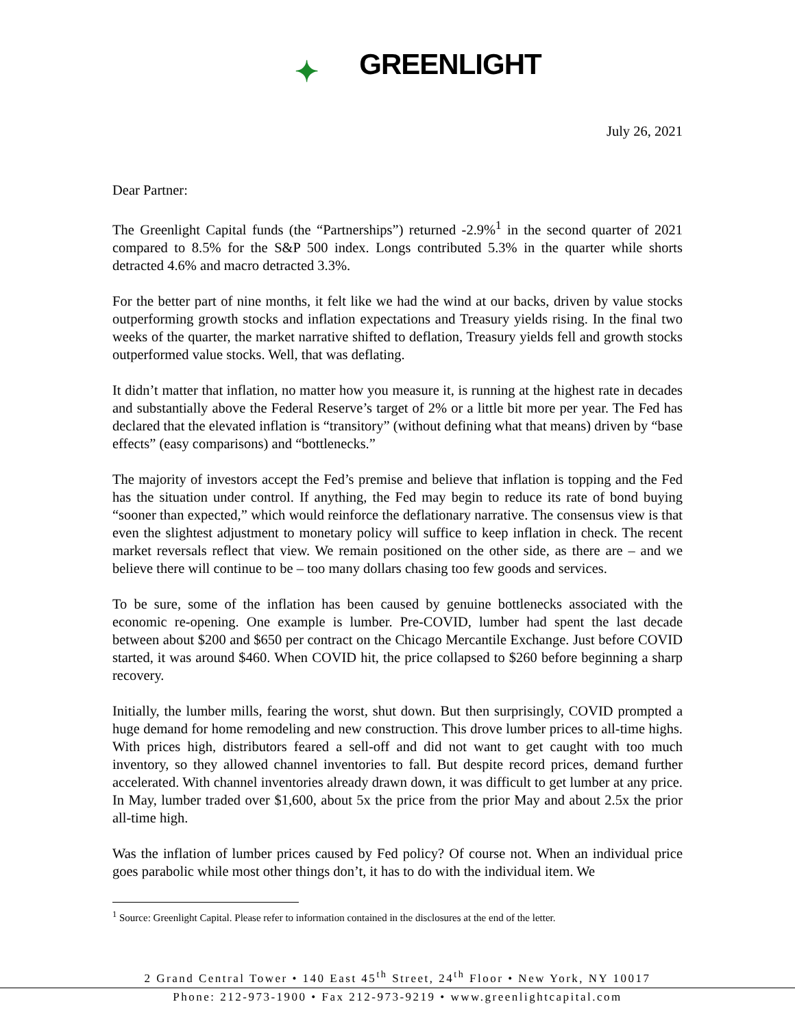✦ GREENLIGHT
July 26, 2021
Dear Partner:
The Greenlight Capital funds (the “Partnerships”) returned -2.9%<sup>1</sup> in the second quarter of 2021 compared to 8.5% for the S&P 500 index. Longs contributed 5.3% in the quarter while shorts detracted 4.6% and macro detracted 3.3%.
For the better part of nine months, it felt like we had the wind at our backs, driven by value stocks outperforming growth stocks and inflation expectations and Treasury yields rising. In the final two weeks of the quarter, the market narrative shifted to deflation, Treasury yields fell and growth stocks outperformed value stocks. Well, that was deflating.
It didn’t matter that inflation, no matter how you measure it, is running at the highest rate in decades and substantially above the Federal Reserve’s target of 2% or a little bit more per year. The Fed has declared that the elevated inflation is “transitory” (without defining what that means) driven by “base effects” (easy comparisons) and “bottlenecks.”
The majority of investors accept the Fed’s premise and believe that inflation is topping and the Fed has the situation under control. If anything, the Fed may begin to reduce its rate of bond buying “sooner than expected,” which would reinforce the deflationary narrative. The consensus view is that even the slightest adjustment to monetary policy will suffice to keep inflation in check. The recent market reversals reflect that view. We remain positioned on the other side, as there are – and we believe there will continue to be – too many dollars chasing too few goods and services.
To be sure, some of the inflation has been caused by genuine bottlenecks associated with the economic re-opening. One example is lumber. Pre-COVID, lumber had spent the last decade between about $200 and $650 per contract on the Chicago Mercantile Exchange. Just before COVID started, it was around $460. When COVID hit, the price collapsed to $260 before beginning a sharp recovery.
Initially, the lumber mills, fearing the worst, shut down. But then surprisingly, COVID prompted a huge demand for home remodeling and new construction. This drove lumber prices to all-time highs. With prices high, distributors feared a sell-off and did not want to get caught with too much inventory, so they allowed channel inventories to fall. But despite record prices, demand further accelerated. With channel inventories already drawn down, it was difficult to get lumber at any price. In May, lumber traded over $1,600, about 5x the price from the prior May and about 2.5x the prior all-time high.
Was the inflation of lumber prices caused by Fed policy? Of course not. When an individual price goes parabolic while most other things don’t, it has to do with the individual item. We
<sup>1</sup> Source: Greenlight Capital. Please refer to information contained in the disclosures at the end of the letter.
2 Grand Central Tower • 140 East 45<sup>th</sup> Street, 24<sup>th</sup> Floor • New York, NY 10017
Phone: 212-973-1900 • Fax 212-973-9219 • www.greenlightcapital.com